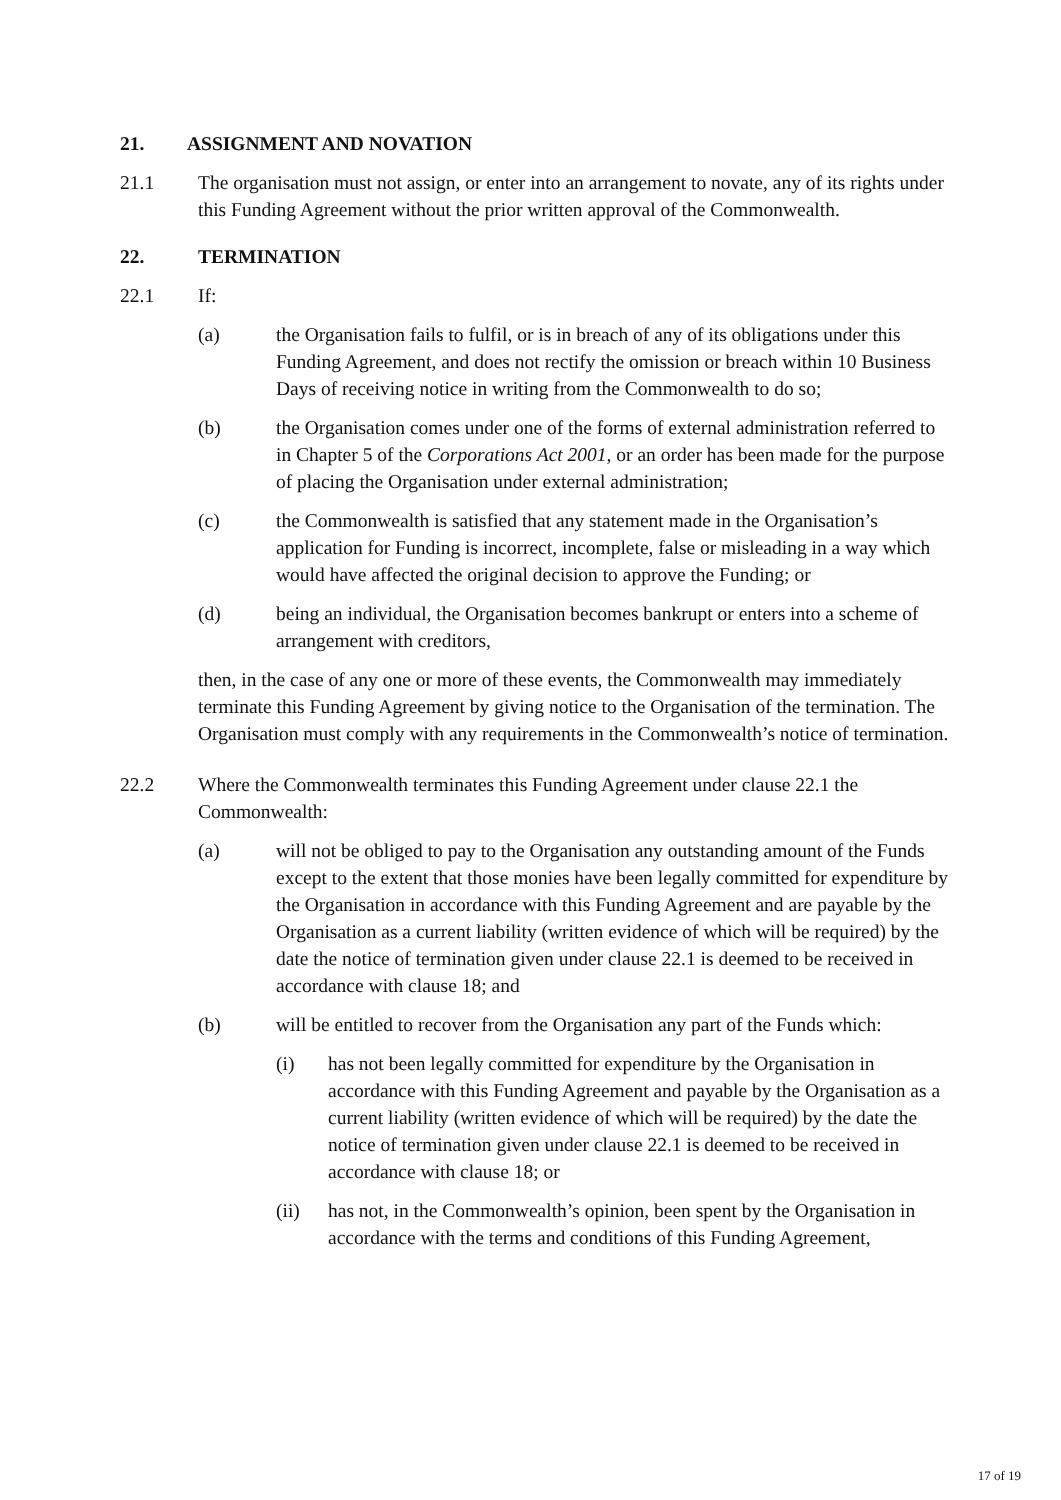21. ASSIGNMENT AND NOVATION
21.1 The organisation must not assign, or enter into an arrangement to novate, any of its rights under this Funding Agreement without the prior written approval of the Commonwealth.
22. TERMINATION
22.1 If:
(a) the Organisation fails to fulfil, or is in breach of any of its obligations under this Funding Agreement, and does not rectify the omission or breach within 10 Business Days of receiving notice in writing from the Commonwealth to do so;
(b) the Organisation comes under one of the forms of external administration referred to in Chapter 5 of the Corporations Act 2001, or an order has been made for the purpose of placing the Organisation under external administration;
(c) the Commonwealth is satisfied that any statement made in the Organisation’s application for Funding is incorrect, incomplete, false or misleading in a way which would have affected the original decision to approve the Funding; or
(d) being an individual, the Organisation becomes bankrupt or enters into a scheme of arrangement with creditors,
then, in the case of any one or more of these events, the Commonwealth may immediately terminate this Funding Agreement by giving notice to the Organisation of the termination. The Organisation must comply with any requirements in the Commonwealth’s notice of termination.
22.2 Where the Commonwealth terminates this Funding Agreement under clause 22.1 the Commonwealth:
(a) will not be obliged to pay to the Organisation any outstanding amount of the Funds except to the extent that those monies have been legally committed for expenditure by the Organisation in accordance with this Funding Agreement and are payable by the Organisation as a current liability (written evidence of which will be required) by the date the notice of termination given under clause 22.1 is deemed to be received in accordance with clause 18; and
(b) will be entitled to recover from the Organisation any part of the Funds which:
(i) has not been legally committed for expenditure by the Organisation in accordance with this Funding Agreement and payable by the Organisation as a current liability (written evidence of which will be required) by the date the notice of termination given under clause 22.1 is deemed to be received in accordance with clause 18; or
(ii) has not, in the Commonwealth’s opinion, been spent by the Organisation in accordance with the terms and conditions of this Funding Agreement,
17 of 19